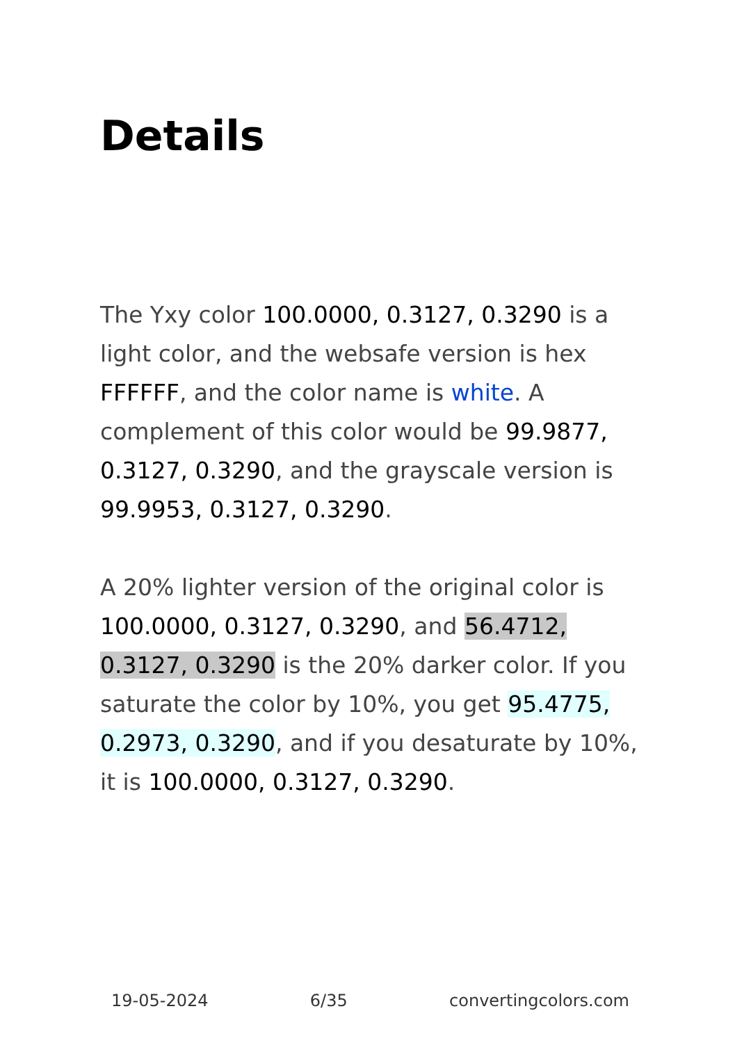Details
The Yxy color 100.0000, 0.3127, 0.3290 is a light color, and the websafe version is hex FFFFFF, and the color name is white. A complement of this color would be 99.9877, 0.3127, 0.3290, and the grayscale version is 99.9953, 0.3127, 0.3290.
A 20% lighter version of the original color is 100.0000, 0.3127, 0.3290, and 56.4712, 0.3127, 0.3290 is the 20% darker color. If you saturate the color by 10%, you get 95.4775, 0.2973, 0.3290, and if you desaturate by 10%, it is 100.0000, 0.3127, 0.3290.
19-05-2024 6/35 convertingcolors.com